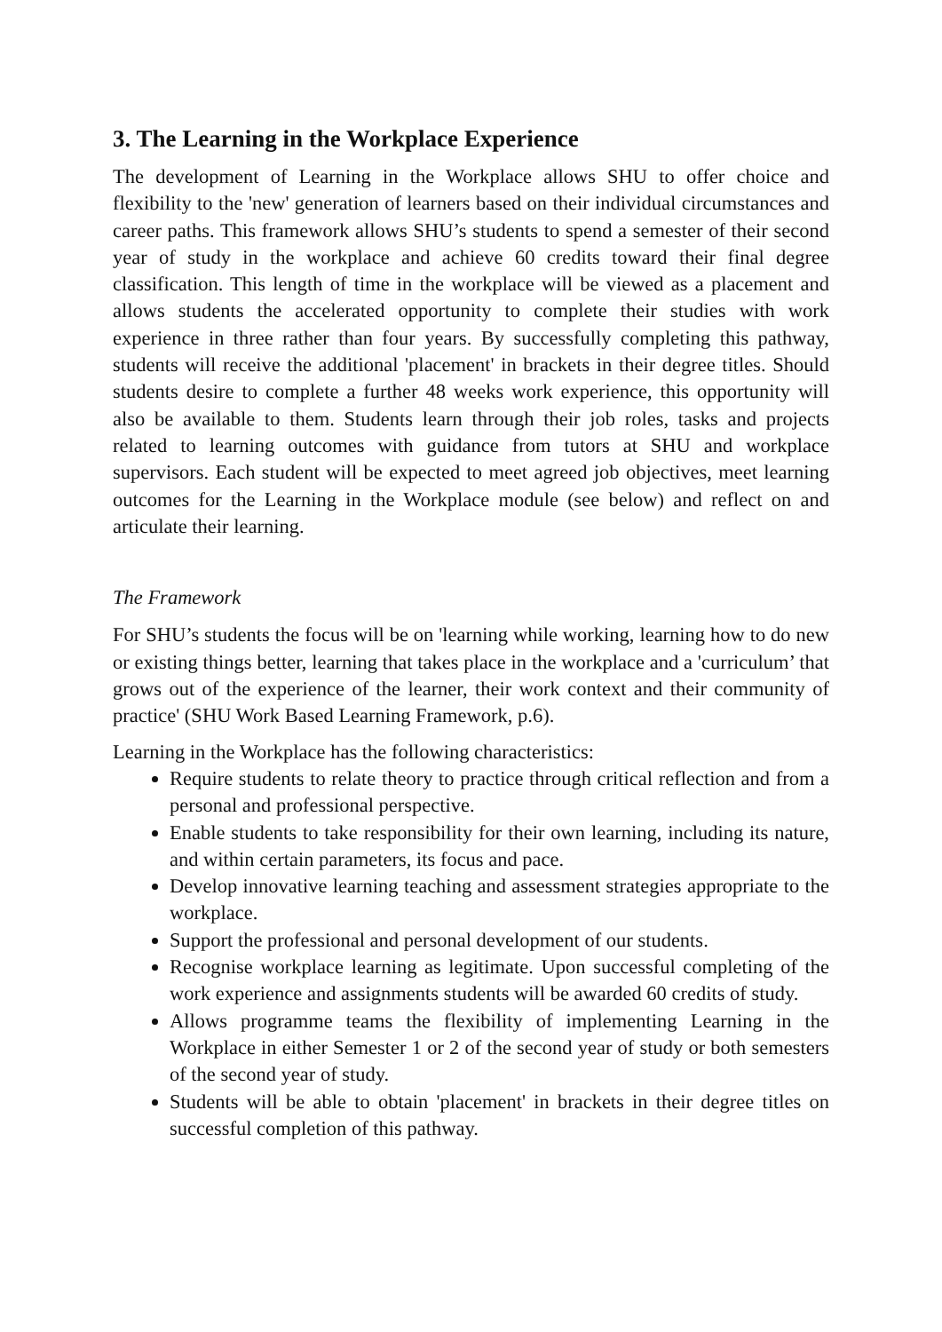3. The Learning in the Workplace Experience
The development of Learning in the Workplace allows SHU to offer choice and flexibility to the 'new' generation of learners based on their individual circumstances and career paths. This framework allows SHU’s students to spend a semester of their second year of study in the workplace and achieve 60 credits toward their final degree classification. This length of time in the workplace will be viewed as a placement and allows students the accelerated opportunity to complete their studies with work experience in three rather than four years. By successfully completing this pathway, students will receive the additional 'placement' in brackets in their degree titles. Should students desire to complete a further 48 weeks work experience, this opportunity will also be available to them. Students learn through their job roles, tasks and projects related to learning outcomes with guidance from tutors at SHU and workplace supervisors. Each student will be expected to meet agreed job objectives, meet learning outcomes for the Learning in the Workplace module (see below) and reflect on and articulate their learning.
The Framework
For SHU’s students the focus will be on 'learning while working, learning how to do new or existing things better, learning that takes place in the workplace and a 'curriculum’ that grows out of the experience of the learner, their work context and their community of practice' (SHU Work Based Learning Framework, p.6).
Learning in the Workplace has the following characteristics:
Require students to relate theory to practice through critical reflection and from a personal and professional perspective.
Enable students to take responsibility for their own learning, including its nature, and within certain parameters, its focus and pace.
Develop innovative learning teaching and assessment strategies appropriate to the workplace.
Support the professional and personal development of our students.
Recognise workplace learning as legitimate. Upon successful completing of the work experience and assignments students will be awarded 60 credits of study.
Allows programme teams the flexibility of implementing Learning in the Workplace in either Semester 1 or 2 of the second year of study or both semesters of the second year of study.
Students will be able to obtain 'placement' in brackets in their degree titles on successful completion of this pathway.